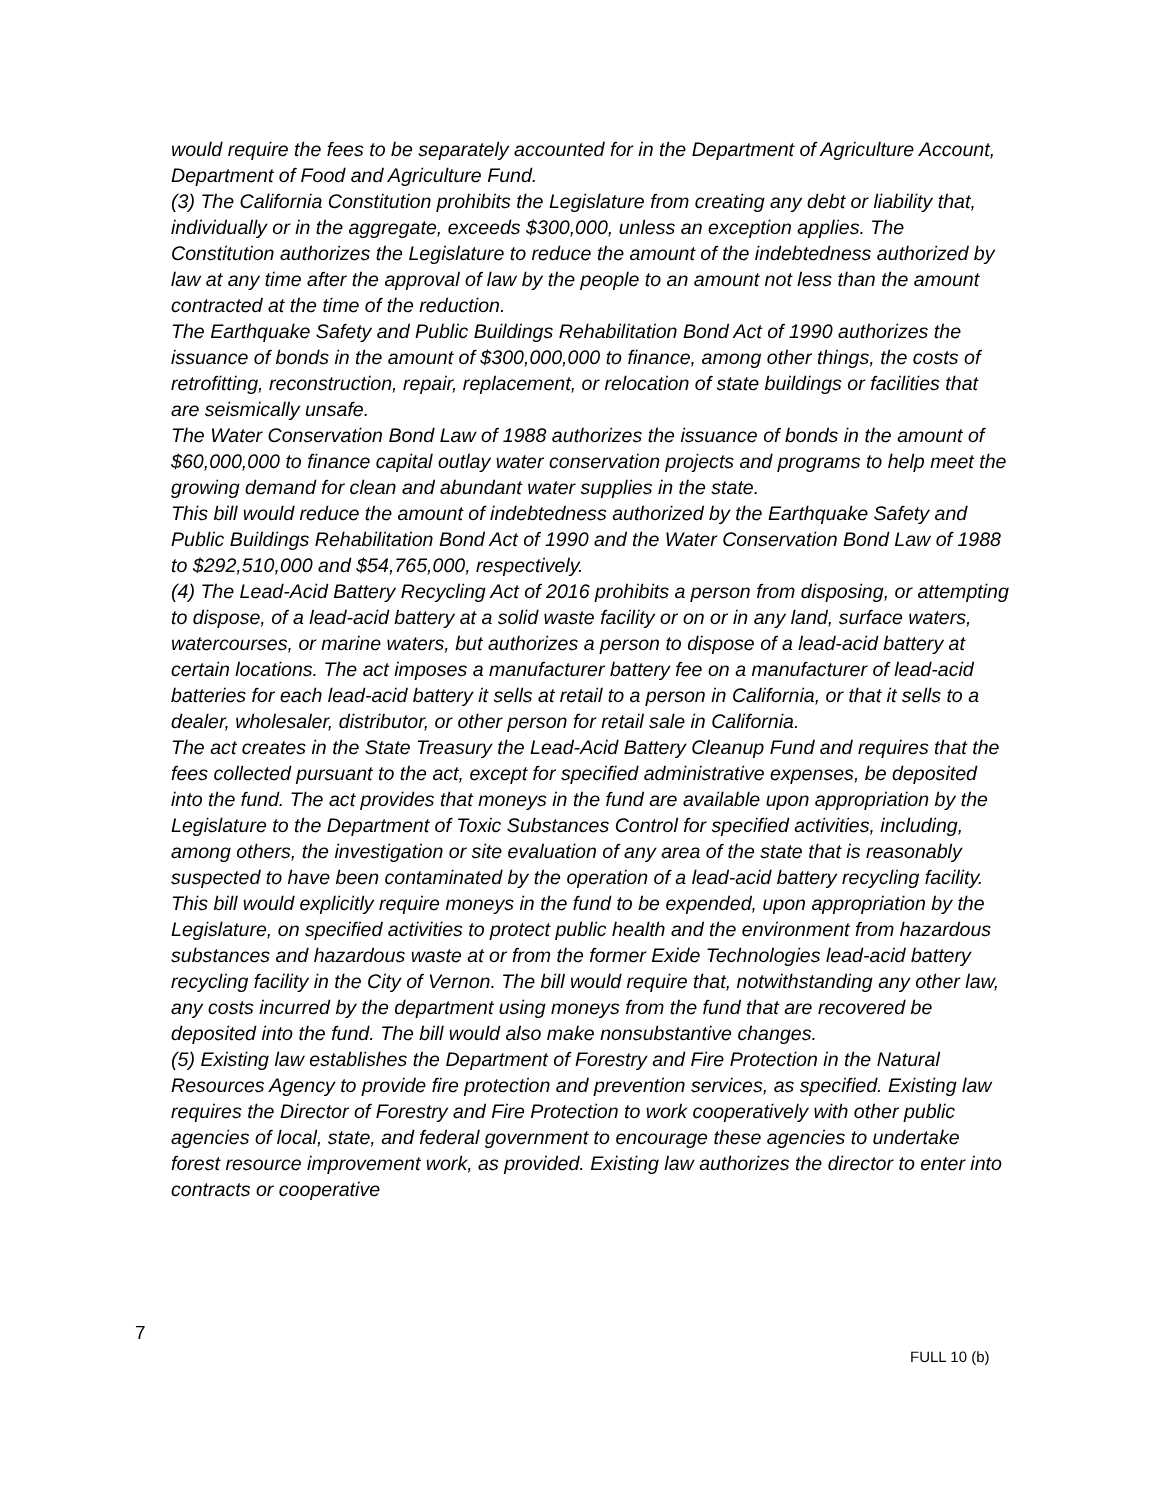would require the fees to be separately accounted for in the Department of Agriculture Account, Department of Food and Agriculture Fund.
(3) The California Constitution prohibits the Legislature from creating any debt or liability that, individually or in the aggregate, exceeds $300,000, unless an exception applies. The Constitution authorizes the Legislature to reduce the amount of the indebtedness authorized by law at any time after the approval of law by the people to an amount not less than the amount contracted at the time of the reduction.
The Earthquake Safety and Public Buildings Rehabilitation Bond Act of 1990 authorizes the issuance of bonds in the amount of $300,000,000 to finance, among other things, the costs of retrofitting, reconstruction, repair, replacement, or relocation of state buildings or facilities that are seismically unsafe.
The Water Conservation Bond Law of 1988 authorizes the issuance of bonds in the amount of $60,000,000 to finance capital outlay water conservation projects and programs to help meet the growing demand for clean and abundant water supplies in the state.
This bill would reduce the amount of indebtedness authorized by the Earthquake Safety and Public Buildings Rehabilitation Bond Act of 1990 and the Water Conservation Bond Law of 1988 to $292,510,000 and $54,765,000, respectively.
(4) The Lead-Acid Battery Recycling Act of 2016 prohibits a person from disposing, or attempting to dispose, of a lead-acid battery at a solid waste facility or on or in any land, surface waters, watercourses, or marine waters, but authorizes a person to dispose of a lead-acid battery at certain locations. The act imposes a manufacturer battery fee on a manufacturer of lead-acid batteries for each lead-acid battery it sells at retail to a person in California, or that it sells to a dealer, wholesaler, distributor, or other person for retail sale in California.
The act creates in the State Treasury the Lead-Acid Battery Cleanup Fund and requires that the fees collected pursuant to the act, except for specified administrative expenses, be deposited into the fund. The act provides that moneys in the fund are available upon appropriation by the Legislature to the Department of Toxic Substances Control for specified activities, including, among others, the investigation or site evaluation of any area of the state that is reasonably suspected to have been contaminated by the operation of a lead-acid battery recycling facility.
This bill would explicitly require moneys in the fund to be expended, upon appropriation by the Legislature, on specified activities to protect public health and the environment from hazardous substances and hazardous waste at or from the former Exide Technologies lead-acid battery recycling facility in the City of Vernon. The bill would require that, notwithstanding any other law, any costs incurred by the department using moneys from the fund that are recovered be deposited into the fund. The bill would also make nonsubstantive changes.
(5) Existing law establishes the Department of Forestry and Fire Protection in the Natural Resources Agency to provide fire protection and prevention services, as specified. Existing law requires the Director of Forestry and Fire Protection to work cooperatively with other public agencies of local, state, and federal government to encourage these agencies to undertake forest resource improvement work, as provided. Existing law authorizes the director to enter into contracts or cooperative
7
FULL 10 (b)